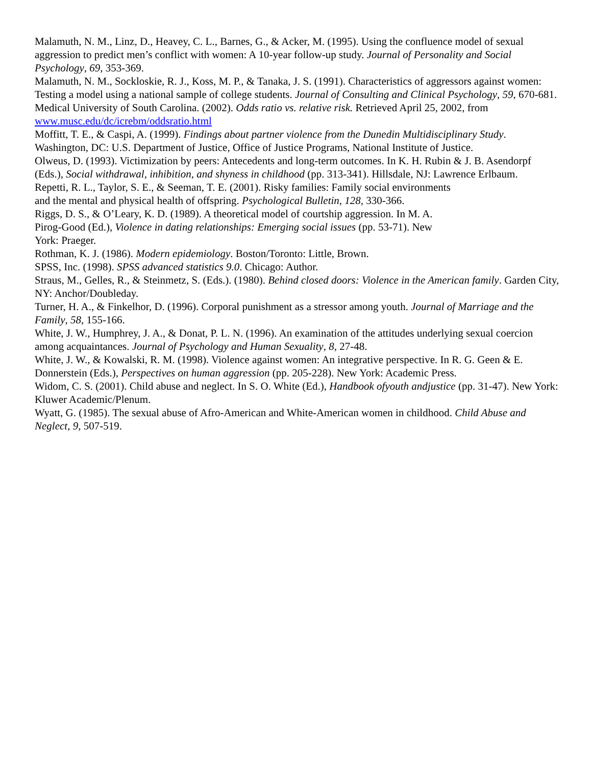Malamuth, N. M., Linz, D., Heavey, C. L., Barnes, G., & Acker, M. (1995). Using the confluence model of sexual aggression to predict men’s conflict with women: A 10-year follow-up study. Journal of Personality and Social Psychology, 69, 353-369.
Malamuth, N. M., Sockloskie, R. J., Koss, M. P., & Tanaka, J. S. (1991). Characteristics of aggressors against women: Testing a model using a national sample of college students. Journal of Consulting and Clinical Psychology, 59, 670-681.
Medical University of South Carolina. (2002). Odds ratio vs. relative risk. Retrieved April 25, 2002, from www.musc.edu/dc/icrebm/oddsratio.html
Moffitt, T. E., & Caspi, A. (1999). Findings about partner violence from the Dunedin Multidisciplinary Study. Washington, DC: U.S. Department of Justice, Office of Justice Programs, National Institute of Justice.
Olweus, D. (1993). Victimization by peers: Antecedents and long-term outcomes. In K. H. Rubin & J. B. Asendorpf (Eds.), Social withdrawal, inhibition, and shyness in childhood (pp. 313-341). Hillsdale, NJ: Lawrence Erlbaum.
Repetti, R. L., Taylor, S. E., & Seeman, T. E. (2001). Risky families: Family social environments
and the mental and physical health of offspring. Psychological Bulletin, 128, 330-366.
Riggs, D. S., & O’Leary, K. D. (1989). A theoretical model of courtship aggression. In M. A.
Pirog-Good (Ed.), Violence in dating relationships: Emerging social issues (pp. 53-71). New
York: Praeger.
Rothman, K. J. (1986). Modern epidemiology. Boston/Toronto: Little, Brown.
SPSS, Inc. (1998). SPSS advanced statistics 9.0. Chicago: Author.
Straus, M., Gelles, R., & Steinmetz, S. (Eds.). (1980). Behind closed doors: Violence in the American family. Garden City, NY: Anchor/Doubleday.
Turner, H. A., & Finkelhor, D. (1996). Corporal punishment as a stressor among youth. Journal of Marriage and the Family, 58, 155-166.
White, J. W., Humphrey, J. A., & Donat, P. L. N. (1996). An examination of the attitudes underlying sexual coercion among acquaintances. Journal of Psychology and Human Sexuality, 8, 27-48.
White, J. W., & Kowalski, R. M. (1998). Violence against women: An integrative perspective. In R. G. Geen & E. Donnerstein (Eds.), Perspectives on human aggression (pp. 205-228). New York: Academic Press.
Widom, C. S. (2001). Child abuse and neglect. In S. O. White (Ed.), Handbook ofyouth andjustice (pp. 31-47). New York: Kluwer Academic/Plenum.
Wyatt, G. (1985). The sexual abuse of Afro-American and White-American women in childhood. Child Abuse and Neglect, 9, 507-519.